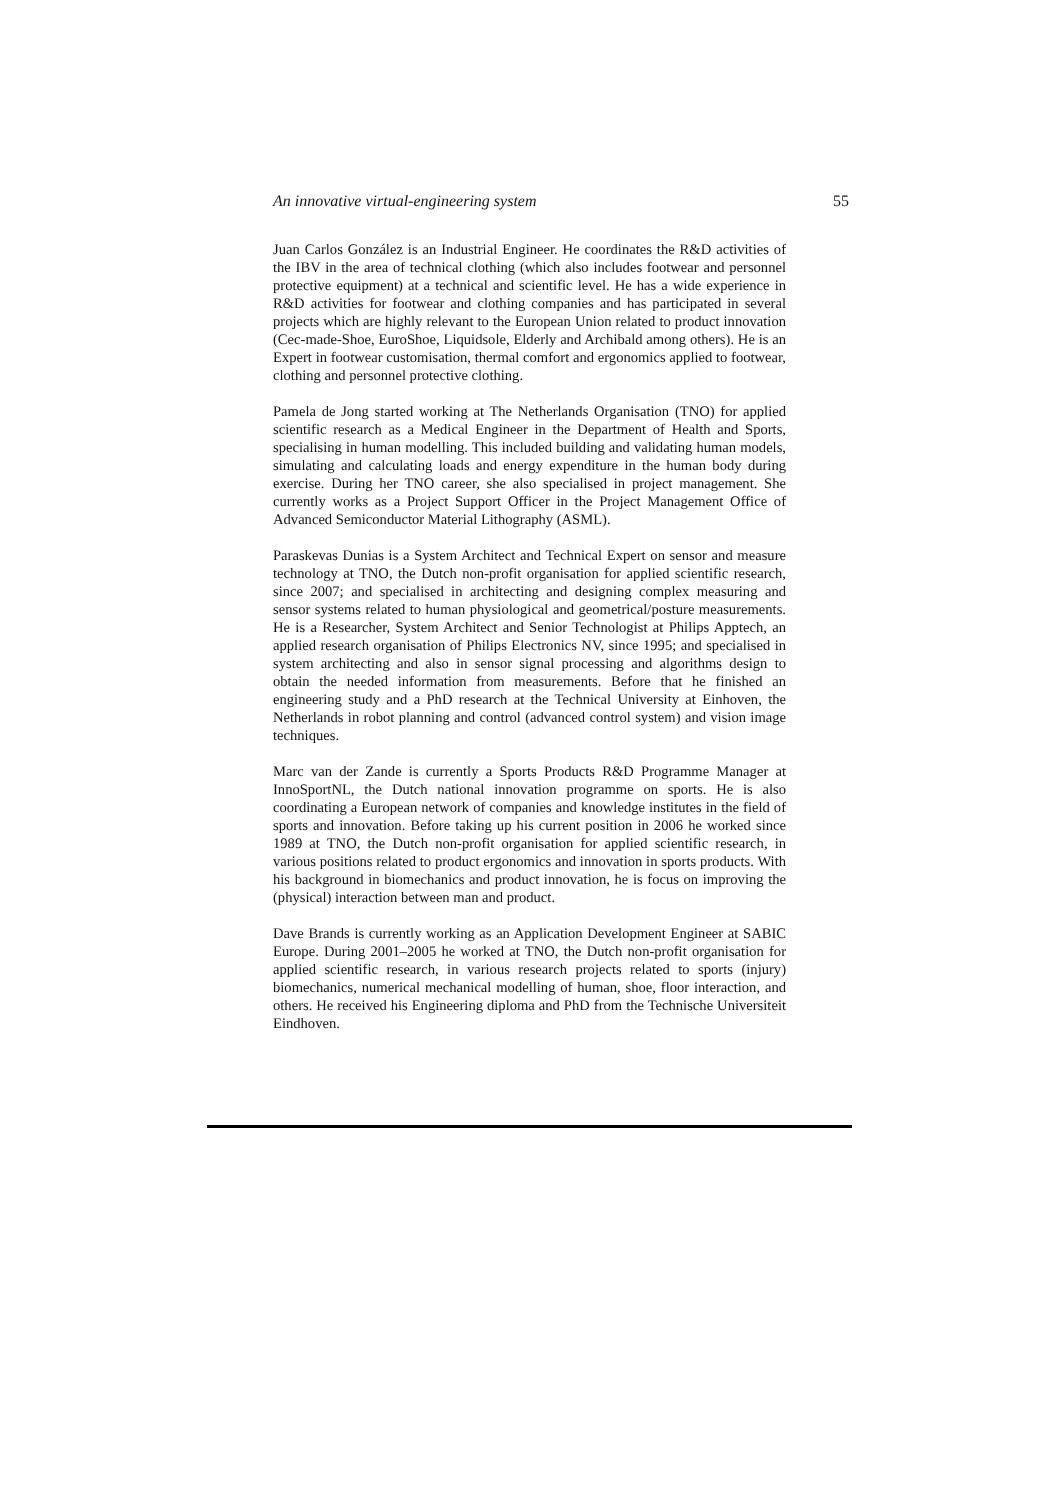An innovative virtual-engineering system 55
Juan Carlos González is an Industrial Engineer. He coordinates the R&D activities of the IBV in the area of technical clothing (which also includes footwear and personnel protective equipment) at a technical and scientific level. He has a wide experience in R&D activities for footwear and clothing companies and has participated in several projects which are highly relevant to the European Union related to product innovation (Cec-made-Shoe, EuroShoe, Liquidsole, Elderly and Archibald among others). He is an Expert in footwear customisation, thermal comfort and ergonomics applied to footwear, clothing and personnel protective clothing.
Pamela de Jong started working at The Netherlands Organisation (TNO) for applied scientific research as a Medical Engineer in the Department of Health and Sports, specialising in human modelling. This included building and validating human models, simulating and calculating loads and energy expenditure in the human body during exercise. During her TNO career, she also specialised in project management. She currently works as a Project Support Officer in the Project Management Office of Advanced Semiconductor Material Lithography (ASML).
Paraskevas Dunias is a System Architect and Technical Expert on sensor and measure technology at TNO, the Dutch non-profit organisation for applied scientific research, since 2007; and specialised in architecting and designing complex measuring and sensor systems related to human physiological and geometrical/posture measurements. He is a Researcher, System Architect and Senior Technologist at Philips Apptech, an applied research organisation of Philips Electronics NV, since 1995; and specialised in system architecting and also in sensor signal processing and algorithms design to obtain the needed information from measurements. Before that he finished an engineering study and a PhD research at the Technical University at Einhoven, the Netherlands in robot planning and control (advanced control system) and vision image techniques.
Marc van der Zande is currently a Sports Products R&D Programme Manager at InnoSportNL, the Dutch national innovation programme on sports. He is also coordinating a European network of companies and knowledge institutes in the field of sports and innovation. Before taking up his current position in 2006 he worked since 1989 at TNO, the Dutch non-profit organisation for applied scientific research, in various positions related to product ergonomics and innovation in sports products. With his background in biomechanics and product innovation, he is focus on improving the (physical) interaction between man and product.
Dave Brands is currently working as an Application Development Engineer at SABIC Europe. During 2001–2005 he worked at TNO, the Dutch non-profit organisation for applied scientific research, in various research projects related to sports (injury) biomechanics, numerical mechanical modelling of human, shoe, floor interaction, and others. He received his Engineering diploma and PhD from the Technische Universiteit Eindhoven.